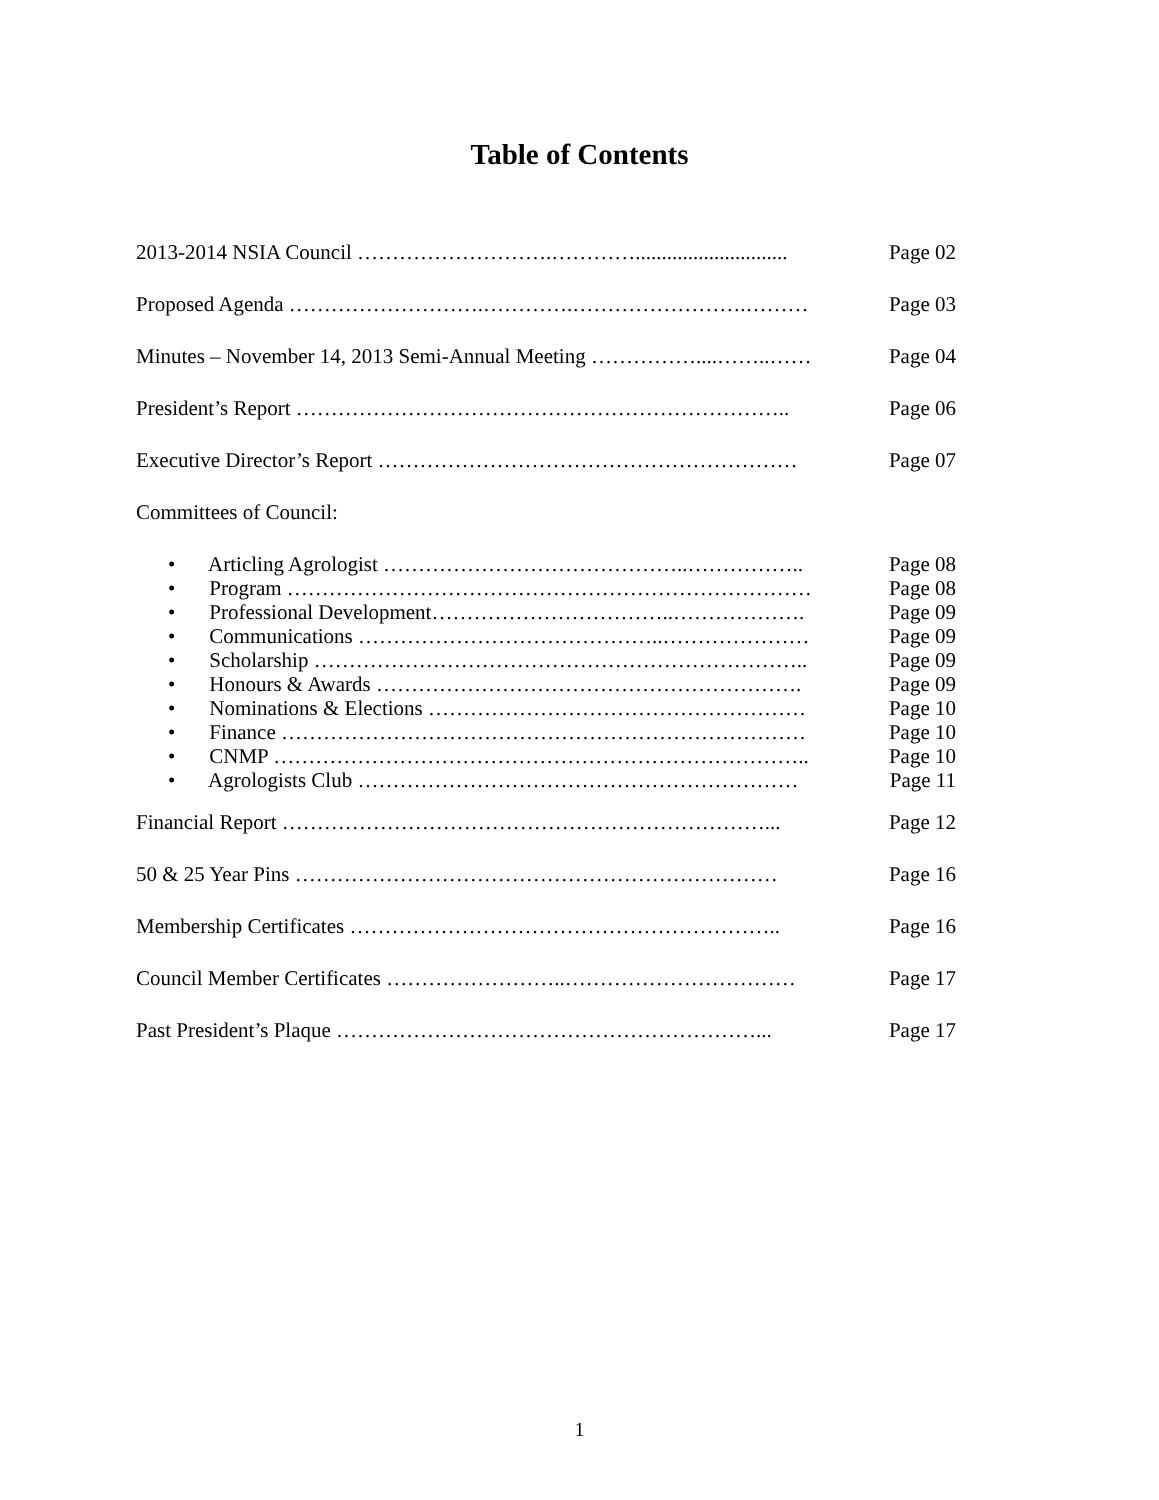Table of Contents
2013-2014 NSIA Council ……………………….…………............................. Page 02
Proposed Agenda ……………………….………….…………………….……… Page 03
Minutes – November 14, 2013 Semi-Annual Meeting ……………....……..…… Page 04
President’s Report …………………………………………………………….. Page 06
Executive Director’s Report …………………………………………………… Page 07
Committees of Council:
• Articling Agrologist ……………………………………..…………….. Page 08
• Program ………………………………………………………………… Page 08
• Professional Development……………………………..………………. Page 09
• Communications ……………………………………..………………… Page 09
• Scholarship …………………………………………………………….. Page 09
• Honours & Awards ……………………………………………………. Page 09
• Nominations & Elections ……………………………………………… Page 10
• Finance ………………………………………………………………… Page 10
• CNMP ………………………………………………………………….. Page 10
• Agrologists Club ……………………………………………………… Page 11
Financial Report ……………………………………………………………... Page 12
50 & 25 Year Pins …………………………………………………………… Page 16
Membership Certificates …………………………………………………….. Page 16
Council Member Certificates ……………………..…………………………… Page 17
Past President’s Plaque ……………………………………………………... Page 17
1